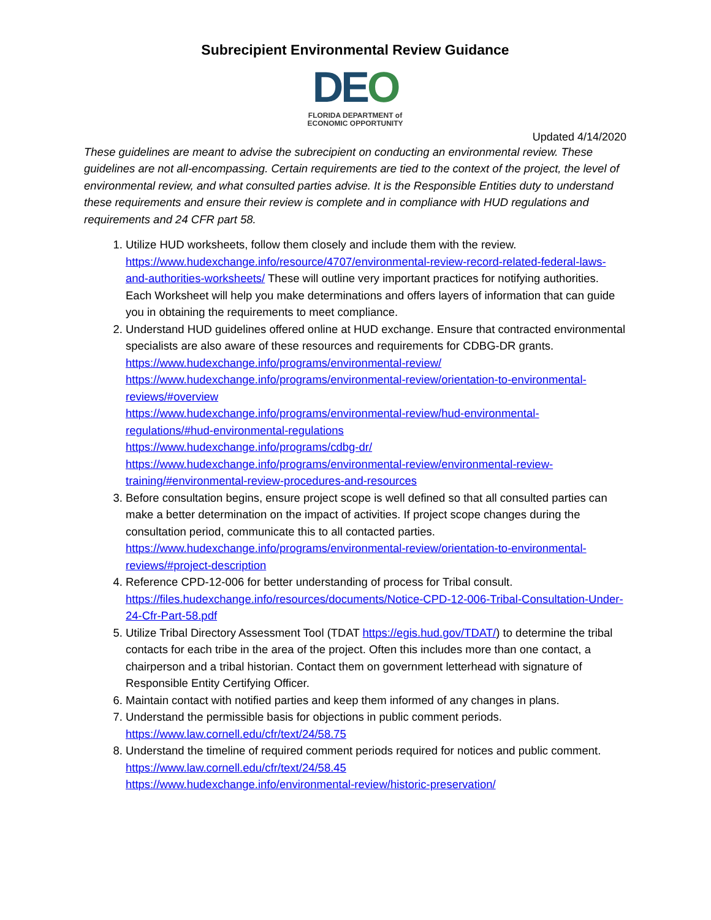Subrecipient Environmental Review Guidance
DEO
FLORIDA DEPARTMENT of
ECONOMIC OPPORTUNITY
Updated 4/14/2020
These guidelines are meant to advise the subrecipient on conducting an environmental review. These guidelines are not all-encompassing. Certain requirements are tied to the context of the project, the level of environmental review, and what consulted parties advise. It is the Responsible Entities duty to understand these requirements and ensure their review is complete and in compliance with HUD regulations and requirements and 24 CFR part 58.
1. Utilize HUD worksheets, follow them closely and include them with the review. https://www.hudexchange.info/resource/4707/environmental-review-record-related-federal-laws-and-authorities-worksheets/ These will outline very important practices for notifying authorities. Each Worksheet will help you make determinations and offers layers of information that can guide you in obtaining the requirements to meet compliance.
2. Understand HUD guidelines offered online at HUD exchange. Ensure that contracted environmental specialists are also aware of these resources and requirements for CDBG-DR grants. https://www.hudexchange.info/programs/environmental-review/
https://www.hudexchange.info/programs/environmental-review/orientation-to-environmental-reviews/#overview
https://www.hudexchange.info/programs/environmental-review/hud-environmental-regulations/#hud-environmental-regulations
https://www.hudexchange.info/programs/cdbg-dr/
https://www.hudexchange.info/programs/environmental-review/environmental-review-training/#environmental-review-procedures-and-resources
3. Before consultation begins, ensure project scope is well defined so that all consulted parties can make a better determination on the impact of activities. If project scope changes during the consultation period, communicate this to all contacted parties. https://www.hudexchange.info/programs/environmental-review/orientation-to-environmental-reviews/#project-description
4. Reference CPD-12-006 for better understanding of process for Tribal consult. https://files.hudexchange.info/resources/documents/Notice-CPD-12-006-Tribal-Consultation-Under-24-Cfr-Part-58.pdf
5. Utilize Tribal Directory Assessment Tool (TDAT https://egis.hud.gov/TDAT/) to determine the tribal contacts for each tribe in the area of the project. Often this includes more than one contact, a chairperson and a tribal historian. Contact them on government letterhead with signature of Responsible Entity Certifying Officer.
6. Maintain contact with notified parties and keep them informed of any changes in plans.
7. Understand the permissible basis for objections in public comment periods. https://www.law.cornell.edu/cfr/text/24/58.75
8. Understand the timeline of required comment periods required for notices and public comment. https://www.law.cornell.edu/cfr/text/24/58.45
https://www.hudexchange.info/environmental-review/historic-preservation/